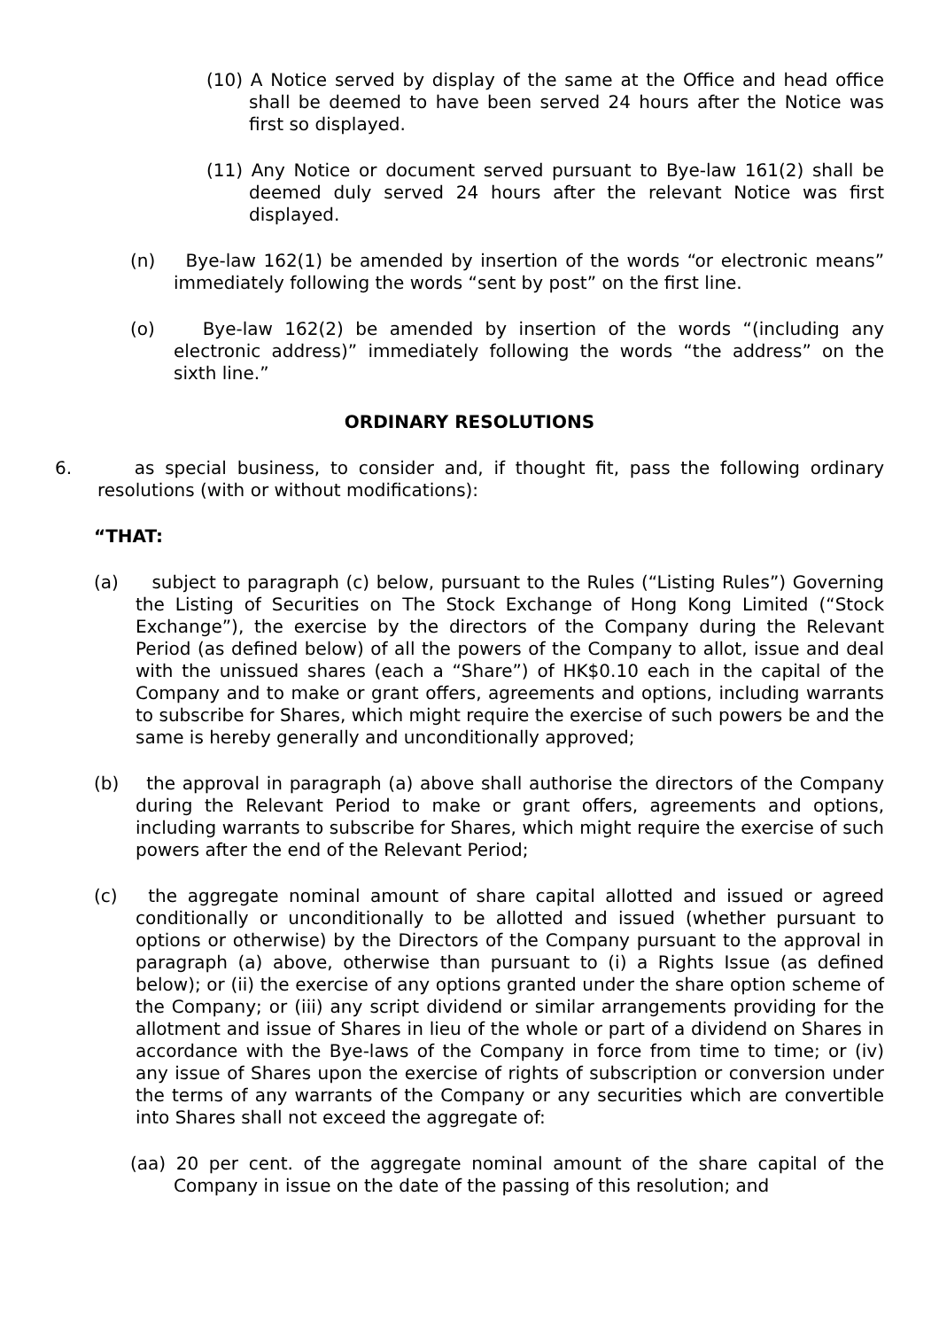(10) A Notice served by display of the same at the Office and head office shall be deemed to have been served 24 hours after the Notice was first so displayed.
(11) Any Notice or document served pursuant to Bye-law 161(2) shall be deemed duly served 24 hours after the relevant Notice was first displayed.
(n) Bye-law 162(1) be amended by insertion of the words “or electronic means” immediately following the words “sent by post” on the first line.
(o) Bye-law 162(2) be amended by insertion of the words “(including any electronic address)” immediately following the words “the address” on the sixth line.”
ORDINARY RESOLUTIONS
6. as special business, to consider and, if thought fit, pass the following ordinary resolutions (with or without modifications):
“THAT:
(a) subject to paragraph (c) below, pursuant to the Rules (“Listing Rules”) Governing the Listing of Securities on The Stock Exchange of Hong Kong Limited (“Stock Exchange”), the exercise by the directors of the Company during the Relevant Period (as defined below) of all the powers of the Company to allot, issue and deal with the unissued shares (each a “Share”) of HK$0.10 each in the capital of the Company and to make or grant offers, agreements and options, including warrants to subscribe for Shares, which might require the exercise of such powers be and the same is hereby generally and unconditionally approved;
(b) the approval in paragraph (a) above shall authorise the directors of the Company during the Relevant Period to make or grant offers, agreements and options, including warrants to subscribe for Shares, which might require the exercise of such powers after the end of the Relevant Period;
(c) the aggregate nominal amount of share capital allotted and issued or agreed conditionally or unconditionally to be allotted and issued (whether pursuant to options or otherwise) by the Directors of the Company pursuant to the approval in paragraph (a) above, otherwise than pursuant to (i) a Rights Issue (as defined below); or (ii) the exercise of any options granted under the share option scheme of the Company; or (iii) any script dividend or similar arrangements providing for the allotment and issue of Shares in lieu of the whole or part of a dividend on Shares in accordance with the Bye-laws of the Company in force from time to time; or (iv) any issue of Shares upon the exercise of rights of subscription or conversion under the terms of any warrants of the Company or any securities which are convertible into Shares shall not exceed the aggregate of:
(aa) 20 per cent. of the aggregate nominal amount of the share capital of the Company in issue on the date of the passing of this resolution; and